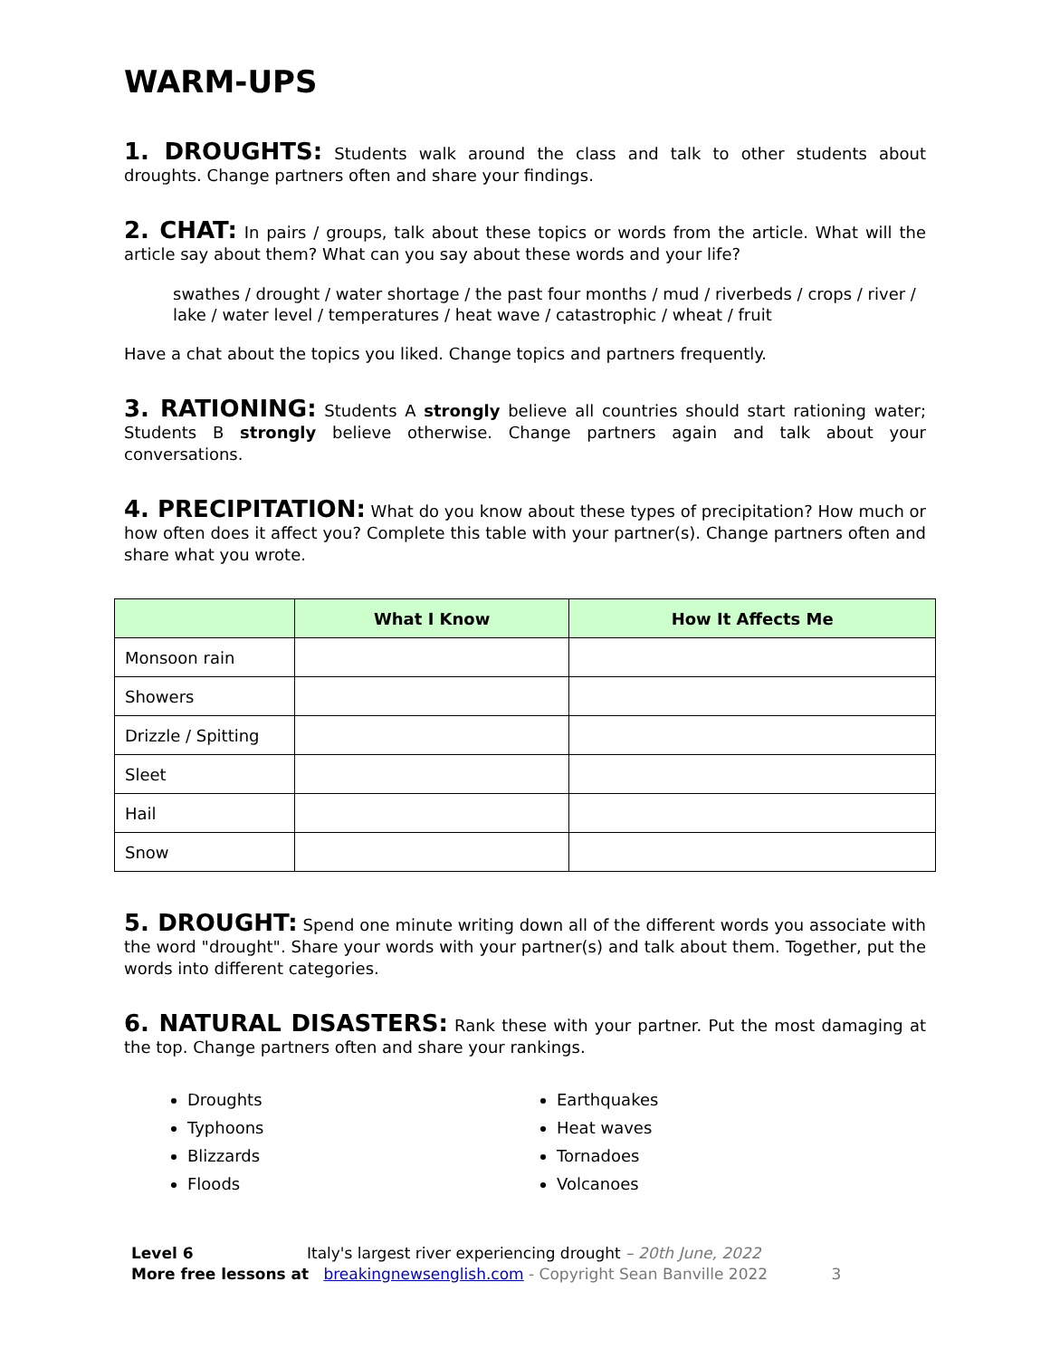WARM-UPS
1. DROUGHTS: Students walk around the class and talk to other students about droughts. Change partners often and share your findings.
2. CHAT: In pairs / groups, talk about these topics or words from the article. What will the article say about them? What can you say about these words and your life?
swathes / drought / water shortage / the past four months / mud / riverbeds / crops / river / lake / water level / temperatures / heat wave / catastrophic / wheat / fruit
Have a chat about the topics you liked. Change topics and partners frequently.
3. RATIONING: Students A strongly believe all countries should start rationing water; Students B strongly believe otherwise. Change partners again and talk about your conversations.
4. PRECIPITATION: What do you know about these types of precipitation? How much or how often does it affect you? Complete this table with your partner(s). Change partners often and share what you wrote.
| | What I Know | How It Affects Me |
| --- | --- | --- |
| Monsoon rain | | |
| Showers | | |
| Drizzle / Spitting | | |
| Sleet | | |
| Hail | | |
| Snow | | |
5. DROUGHT: Spend one minute writing down all of the different words you associate with the word "drought". Share your words with your partner(s) and talk about them. Together, put the words into different categories.
6. NATURAL DISASTERS: Rank these with your partner. Put the most damaging at the top. Change partners often and share your rankings.
Droughts
Typhoons
Blizzards
Floods
Earthquakes
Heat waves
Tornadoes
Volcanoes
Level 6 Italy's largest river experiencing drought – 20th June, 2022
More free lessons at breakingnewsenglish.com - Copyright Sean Banville 2022 3